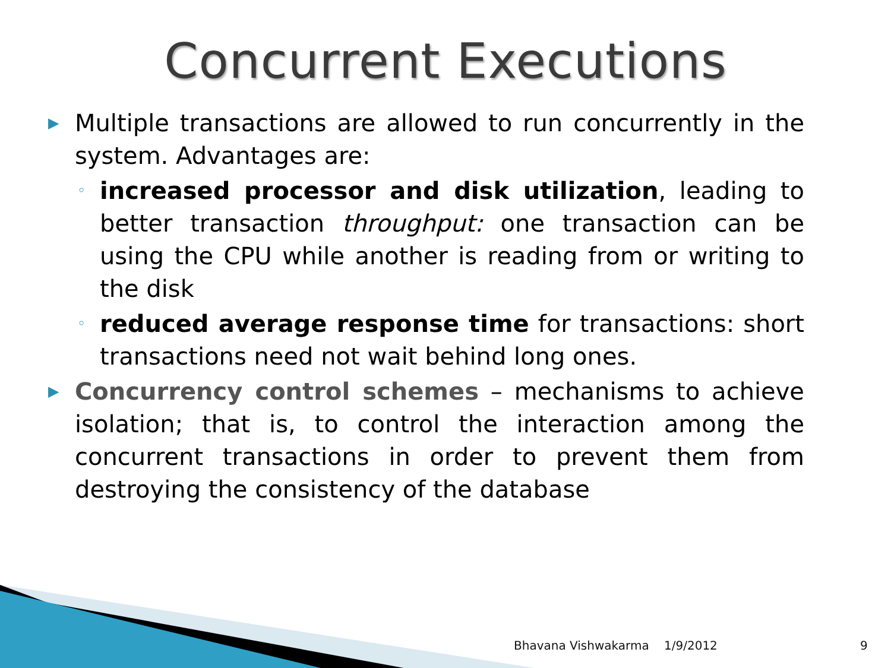Concurrent Executions
▶
Multiple transactions are allowed to run concurrently in the system. Advantages are:
◦
increased processor and disk utilization, leading to better transaction throughput: one transaction can be using the CPU while another is reading from or writing to the disk
◦
reduced average response time for transactions: short transactions need not wait behind long ones.
▶
Concurrency control schemes – mechanisms to achieve isolation; that is, to control the interaction among the concurrent transactions in order to prevent them from destroying the consistency of the database
Bhavana Vishwakarma 1/9/2012 9